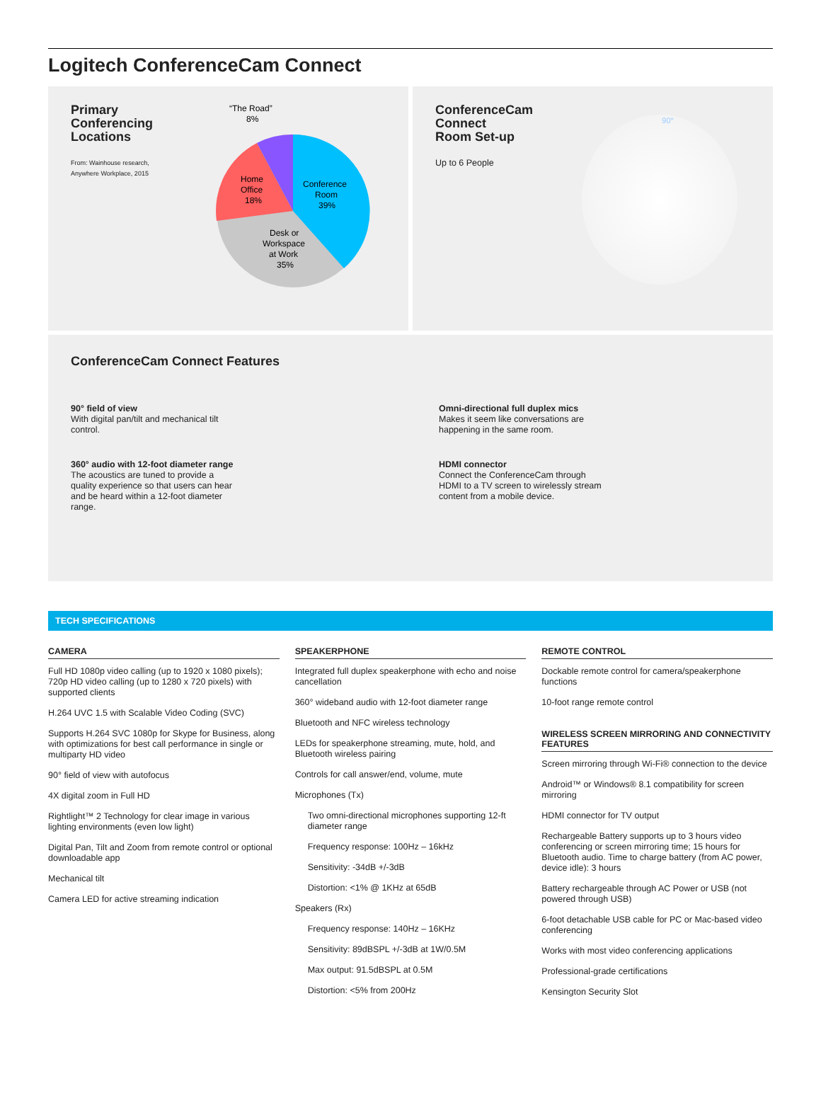Logitech ConferenceCam Connect
Primary
Conferencing
Locations
From: Wainhouse research,
Anywhere Workplace, 2015
“The Road” 8%
Home Office 18%
Conference Room 39%
Desk or Workspace at Work 35%
ConferenceCam
Connect
Room Set-up
Up to 6 People
90°
ConferenceCam Connect Features
90° field of view
With digital pan/tilt and mechanical tilt control.
360° audio with 12-foot diameter range
The acoustics are tuned to provide a quality experience so that users can hear and be heard within a 12-foot diameter range.
Omni-directional full duplex mics
Makes it seem like conversations are happening in the same room.
HDMI connector
Connect the ConferenceCam through HDMI to a TV screen to wirelessly stream content from a mobile device.
TECH SPECIFICATIONS
CAMERA
Full HD 1080p video calling (up to 1920 x 1080 pixels); 720p HD video calling (up to 1280 x 720 pixels) with supported clients
H.264 UVC 1.5 with Scalable Video Coding (SVC)
Supports H.264 SVC 1080p for Skype for Business, along with optimizations for best call performance in single or multiparty HD video
90° field of view with autofocus
4X digital zoom in Full HD
Rightlight™ 2 Technology for clear image in various lighting environments (even low light)
Digital Pan, Tilt and Zoom from remote control or optional downloadable app
Mechanical tilt
Camera LED for active streaming indication
SPEAKERPHONE
Integrated full duplex speakerphone with echo and noise cancellation
360° wideband audio with 12-foot diameter range
Bluetooth and NFC wireless technology
LEDs for speakerphone streaming, mute, hold, and Bluetooth wireless pairing
Controls for call answer/end, volume, mute
Microphones (Tx)
Two omni-directional microphones supporting 12-ft diameter range
Frequency response: 100Hz – 16kHz
Sensitivity: -34dB +/-3dB
Distortion: <1% @ 1KHz at 65dB
Speakers (Rx)
Frequency response: 140Hz – 16KHz
Sensitivity: 89dBSPL +/-3dB at 1W/0.5M
Max output: 91.5dBSPL at 0.5M
Distortion: <5% from 200Hz
REMOTE CONTROL
Dockable remote control for camera/speakerphone functions
10-foot range remote control
WIRELESS SCREEN MIRRORING AND CONNECTIVITY FEATURES
Screen mirroring through Wi-Fi® connection to the device
Android™ or Windows® 8.1 compatibility for screen mirroring
HDMI connector for TV output
Rechargeable Battery supports up to 3 hours video conferencing or screen mirroring time; 15 hours for Bluetooth audio. Time to charge battery (from AC power, device idle): 3 hours
Battery rechargeable through AC Power or USB (not powered through USB)
6-foot detachable USB cable for PC or Mac-based video conferencing
Works with most video conferencing applications
Professional-grade certifications
Kensington Security Slot